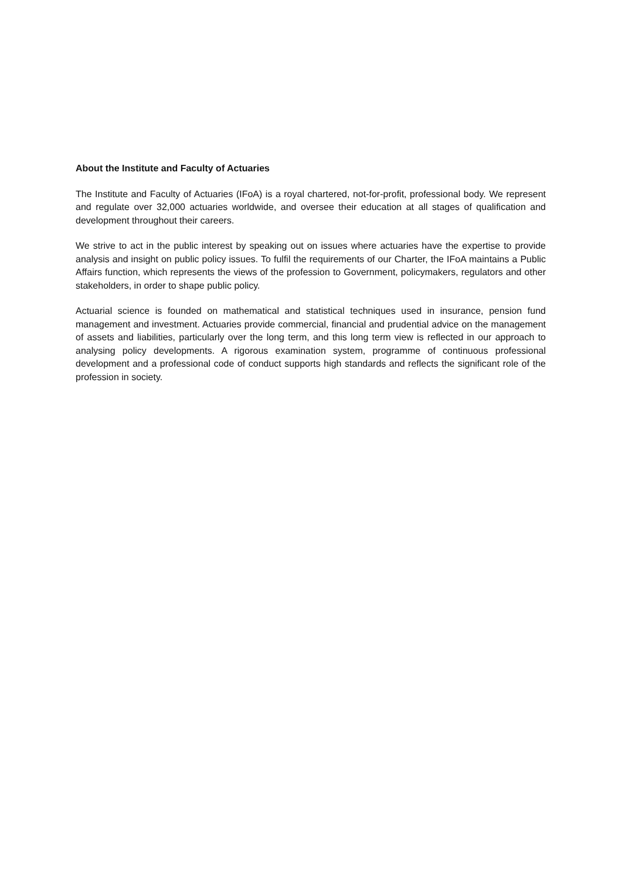About the Institute and Faculty of Actuaries
The Institute and Faculty of Actuaries (IFoA) is a royal chartered, not-for-profit, professional body. We represent and regulate over 32,000 actuaries worldwide, and oversee their education at all stages of qualification and development throughout their careers.
We strive to act in the public interest by speaking out on issues where actuaries have the expertise to provide analysis and insight on public policy issues. To fulfil the requirements of our Charter, the IFoA maintains a Public Affairs function, which represents the views of the profession to Government, policymakers, regulators and other stakeholders, in order to shape public policy.
Actuarial science is founded on mathematical and statistical techniques used in insurance, pension fund management and investment. Actuaries provide commercial, financial and prudential advice on the management of assets and liabilities, particularly over the long term, and this long term view is reflected in our approach to analysing policy developments. A rigorous examination system, programme of continuous professional development and a professional code of conduct supports high standards and reflects the significant role of the profession in society.